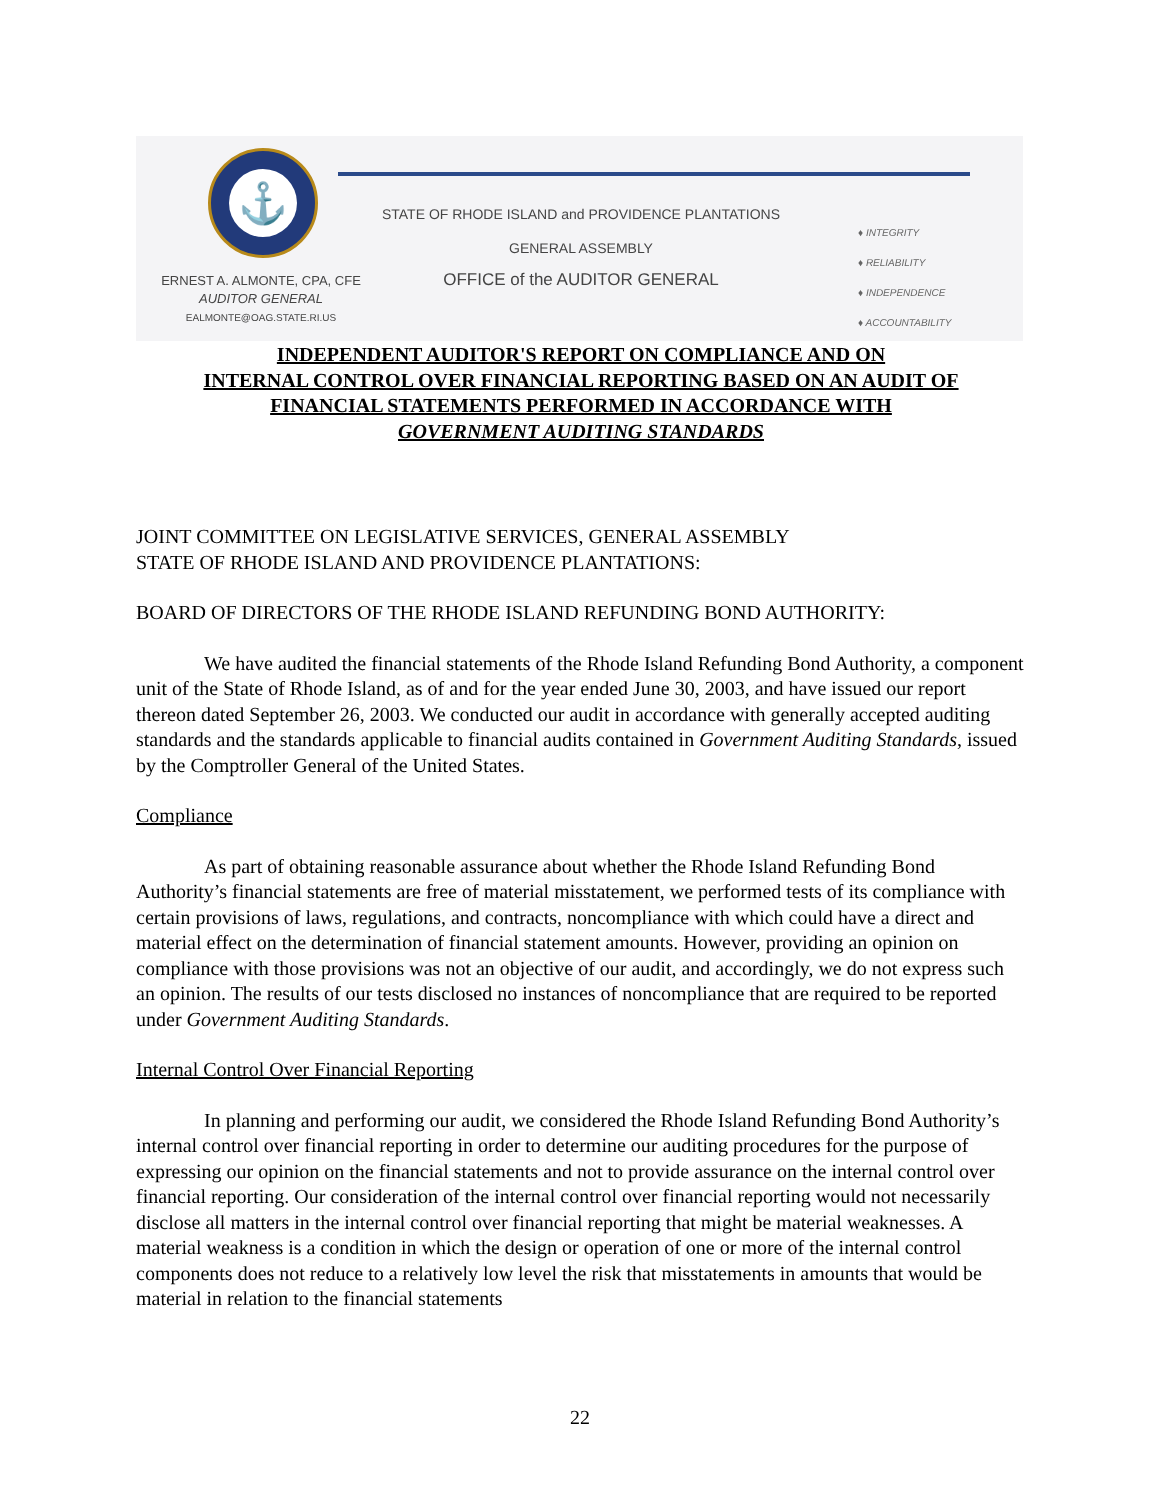⚓
ERNEST A. ALMONTE, CPA, CFE
AUDITOR GENERAL
EALMONTE@OAG.STATE.RI.US
STATE OF RHODE ISLAND and PROVIDENCE PLANTATIONS
GENERAL ASSEMBLY
OFFICE of the AUDITOR GENERAL
♦ INTEGRITY
♦ RELIABILITY
♦ INDEPENDENCE
♦ ACCOUNTABILITY
INDEPENDENT AUDITOR'S REPORT ON COMPLIANCE AND ON
INTERNAL CONTROL OVER FINANCIAL REPORTING BASED ON AN AUDIT OF
FINANCIAL STATEMENTS PERFORMED IN ACCORDANCE WITH
GOVERNMENT AUDITING STANDARDS
JOINT COMMITTEE ON LEGISLATIVE SERVICES, GENERAL ASSEMBLY
STATE OF RHODE ISLAND AND PROVIDENCE PLANTATIONS:
BOARD OF DIRECTORS OF THE RHODE ISLAND REFUNDING BOND AUTHORITY:
We have audited the financial statements of the Rhode Island Refunding Bond Authority, a component unit of the State of Rhode Island, as of and for the year ended June 30, 2003, and have issued our report thereon dated September 26, 2003. We conducted our audit in accordance with generally accepted auditing standards and the standards applicable to financial audits contained in Government Auditing Standards, issued by the Comptroller General of the United States.
Compliance
As part of obtaining reasonable assurance about whether the Rhode Island Refunding Bond Authority’s financial statements are free of material misstatement, we performed tests of its compliance with certain provisions of laws, regulations, and contracts, noncompliance with which could have a direct and material effect on the determination of financial statement amounts. However, providing an opinion on compliance with those provisions was not an objective of our audit, and accordingly, we do not express such an opinion. The results of our tests disclosed no instances of noncompliance that are required to be reported under Government Auditing Standards.
Internal Control Over Financial Reporting
In planning and performing our audit, we considered the Rhode Island Refunding Bond Authority’s internal control over financial reporting in order to determine our auditing procedures for the purpose of expressing our opinion on the financial statements and not to provide assurance on the internal control over financial reporting. Our consideration of the internal control over financial reporting would not necessarily disclose all matters in the internal control over financial reporting that might be material weaknesses. A material weakness is a condition in which the design or operation of one or more of the internal control components does not reduce to a relatively low level the risk that misstatements in amounts that would be material in relation to the financial statements
22